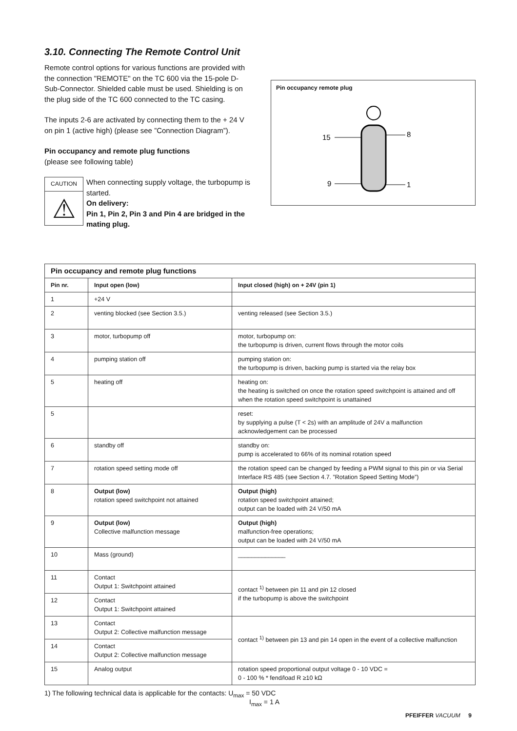3.10. Connecting The Remote Control Unit
Remote control options for various functions are provided with the connection "REMOTE" on the TC 600 via the 15-pole D-Sub-Connector. Shielded cable must be used. Shielding is on the plug side of the TC 600 connected to the TC casing.
The inputs 2-6 are activated by connecting them to the + 24 V on pin 1 (active high) (please see ”Connection Diagram”).
Pin occupancy and remote plug functions
(please see following table)
CAUTION
⚠
When connecting supply voltage, the turbopump is started.
On delivery:
Pin 1, Pin 2, Pin 3 and Pin 4 are bridged in the mating plug.
Pin occupancy remote plug
15
8
9
1
| Pin occupancy and remote plug functions | | |
| --- | --- | --- |
| Pin nr. | Input open (low) | Input closed (high) on + 24V (pin 1) |
| 1 | +24 V | |
| 2 | venting blocked (see Section 3.5.) | venting released (see Section 3.5.) |
| 3 | motor, turbopump off | motor, turbopump on: the turbopump is driven, current flows through the motor coils |
| 4 | pumping station off | pumping station on: the turbopump is driven, backing pump is started via the relay box |
| 5 | heating off | heating on: the heating is switched on once the rotation speed switchpoint is attained and off when the rotation speed switchpoint is unattained |
| 5 | | reset: by supplying a pulse (T < 2s) with an amplitude of 24V a malfunction acknowledgement can be processed |
| 6 | standby off | standby on: pump is accelerated to 66% of its nominal rotation speed |
| 7 | rotation speed setting mode off | the rotation speed can be changed by feeding a PWM signal to this pin or via Serial Interface RS 485 (see Section 4.7. ”Rotation Speed Setting Mode”) |
| 8 | Output (low) rotation speed switchpoint not attained | Output (high) rotation speed switchpoint attained; output can be loaded with 24 V/50 mA |
| 9 | Output (low) Collective malfunction message | Output (high) malfunction-free operations; output can be loaded with 24 V/50 mA |
| 10 | Mass (ground) | ______________ |
| 11 | Contact Output 1: Switchpoint attained | contact <sup>1)</sup> between pin 11 and pin 12 closed if the turbopump is above the switchpoint |
| 12 | Contact Output 1: Switchpoint attained | |
| 13 | Contact Output 2: Collective malfunction message | contact <sup>1)</sup> between pin 13 and pin 14 open in the event of a collective malfunction |
| 14 | Contact Output 2: Collective malfunction message | |
| 15 | Analog output | rotation speed proportional output voltage 0 - 10 VDC = 0 - 100 % * fend/load R ≥10 kΩ |
1) The following technical data is applicable for the contacts: U<sub>max</sub> = 50 VDC
I<sub>max</sub> = 1 A
PFEIFFER VACUUM 9